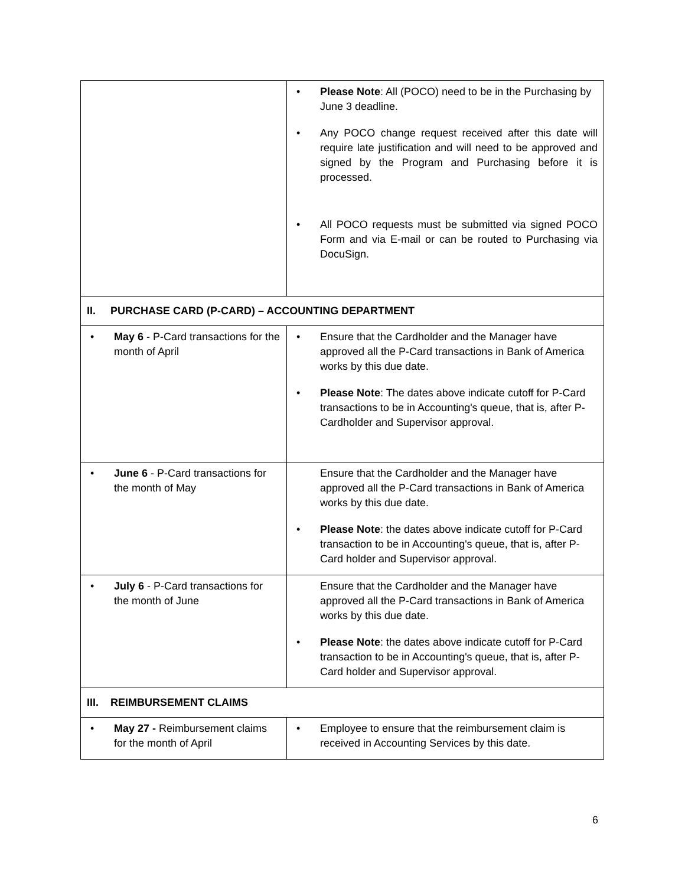| | • Please Note : All (POCO) need to be in the Purchasing by June 3 deadline. • Any POCO change request received after this date will require late justification and will need to be approved and signed by the Program and Purchasing before it is processed. • All POCO requests must be submitted via signed POCO Form and via E-mail or can be routed to Purchasing via DocuSign. |
| II. PURCHASE CARD (P-CARD) – ACCOUNTING DEPARTMENT | |
| • May 6 - P-Card transactions for the month of April | • Ensure that the Cardholder and the Manager have approved all the P-Card transactions in Bank of America works by this due date. • Please Note : The dates above indicate cutoff for P-Card transactions to be in Accounting's queue, that is, after P-Cardholder and Supervisor approval. |
| • June 6 - P-Card transactions for the month of May | Ensure that the Cardholder and the Manager have approved all the P-Card transactions in Bank of America works by this due date. • Please Note : the dates above indicate cutoff for P-Card transaction to be in Accounting's queue, that is, after P-Card holder and Supervisor approval. |
| • July 6 - P-Card transactions for the month of June | Ensure that the Cardholder and the Manager have approved all the P-Card transactions in Bank of America works by this due date. • Please Note : the dates above indicate cutoff for P-Card transaction to be in Accounting's queue, that is, after P-Card holder and Supervisor approval. |
| III. REIMBURSEMENT CLAIMS | |
| • May 27 - Reimbursement claims for the month of April | • Employee to ensure that the reimbursement claim is received in Accounting Services by this date. |
6